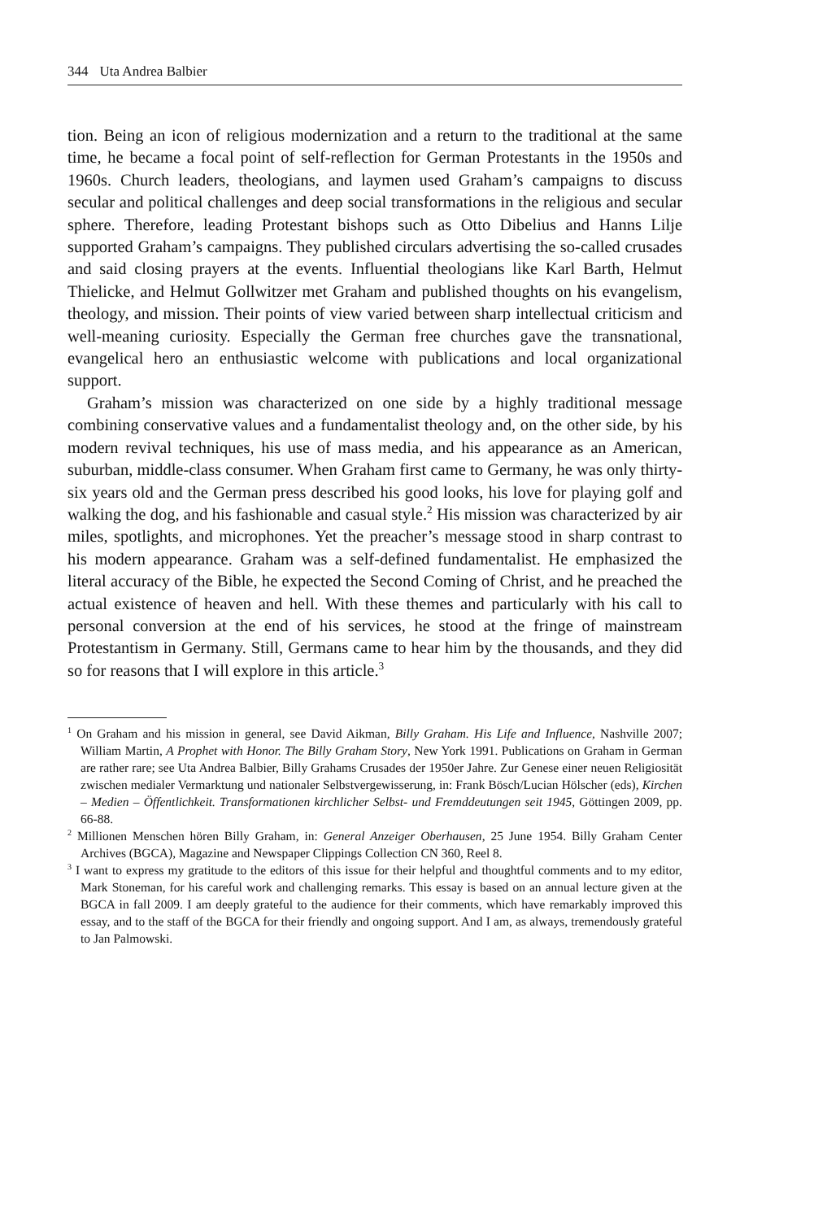344 Uta Andrea Balbier
tion. Being an icon of religious modernization and a return to the traditional at the same time, he became a focal point of self-reflection for German Protestants in the 1950s and 1960s. Church leaders, theologians, and laymen used Graham’s campaigns to discuss secular and political challenges and deep social transformations in the religious and secular sphere. Therefore, leading Protestant bishops such as Otto Dibelius and Hanns Lilje supported Graham’s campaigns. They published circulars advertising the so-called crusades and said closing prayers at the events. Influential theologians like Karl Barth, Helmut Thielicke, and Helmut Gollwitzer met Graham and published thoughts on his evangelism, theology, and mission. Their points of view varied between sharp intellectual criticism and well-meaning curiosity. Especially the German free churches gave the transnational, evangelical hero an enthusiastic welcome with publications and local organizational support.
Graham’s mission was characterized on one side by a highly traditional message combining conservative values and a fundamentalist theology and, on the other side, by his modern revival techniques, his use of mass media, and his appearance as an American, suburban, middle-class consumer. When Graham first came to Germany, he was only thirty-six years old and the German press described his good looks, his love for playing golf and walking the dog, and his fashionable and casual style.<sup>2</sup> His mission was characterized by air miles, spotlights, and microphones. Yet the preacher’s message stood in sharp contrast to his modern appearance. Graham was a self-defined fundamentalist. He emphasized the literal accuracy of the Bible, he expected the Second Coming of Christ, and he preached the actual existence of heaven and hell. With these themes and particularly with his call to personal conversion at the end of his services, he stood at the fringe of mainstream Protestantism in Germany. Still, Germans came to hear him by the thousands, and they did so for reasons that I will explore in this article.<sup>3</sup>
<sup>1</sup> On Graham and his mission in general, see David Aikman, Billy Graham. His Life and Influence, Nashville 2007; William Martin, A Prophet with Honor. The Billy Graham Story, New York 1991. Publications on Graham in German are rather rare; see Uta Andrea Balbier, Billy Grahams Crusades der 1950er Jahre. Zur Genese einer neuen Religiosität zwischen medialer Vermarktung und nationaler Selbstvergewisserung, in: Frank Bösch/Lucian Hölscher (eds), Kirchen – Medien – Öffentlichkeit. Transformationen kirchlicher Selbst- und Fremddeutungen seit 1945, Göttingen 2009, pp. 66-88.
<sup>2</sup> Millionen Menschen hören Billy Graham, in: General Anzeiger Oberhausen, 25 June 1954. Billy Graham Center Archives (BGCA), Magazine and Newspaper Clippings Collection CN 360, Reel 8.
<sup>3</sup> I want to express my gratitude to the editors of this issue for their helpful and thoughtful comments and to my editor, Mark Stoneman, for his careful work and challenging remarks. This essay is based on an annual lecture given at the BGCA in fall 2009. I am deeply grateful to the audience for their comments, which have remarkably improved this essay, and to the staff of the BGCA for their friendly and ongoing support. And I am, as always, tremendously grateful to Jan Palmowski.